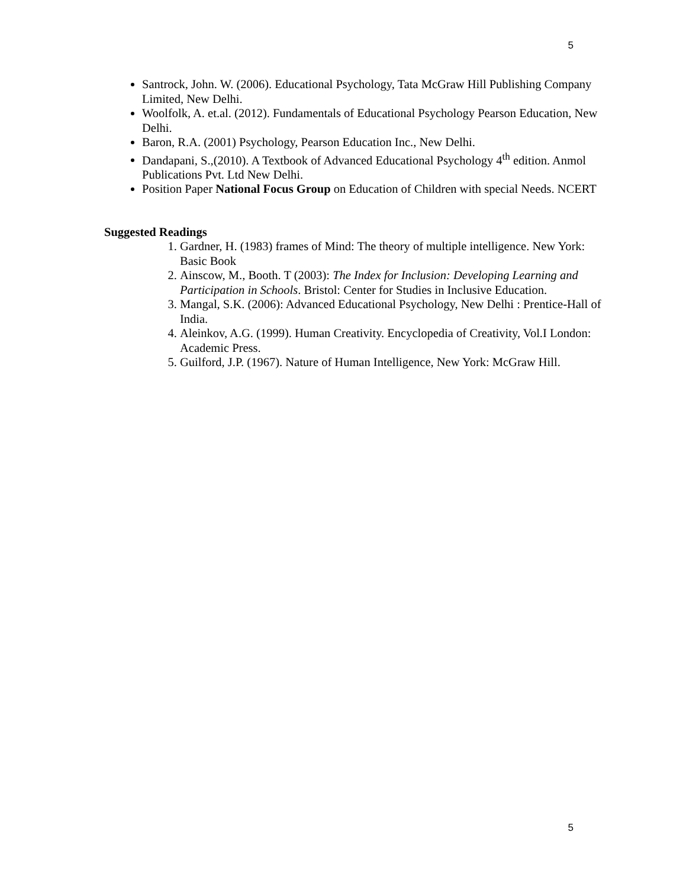5
Santrock, John. W. (2006). Educational Psychology, Tata McGraw Hill Publishing Company Limited, New Delhi.
Woolfolk, A. et.al. (2012). Fundamentals of Educational Psychology Pearson Education, New Delhi.
Baron, R.A. (2001) Psychology, Pearson Education Inc., New Delhi.
Dandapani, S.,(2010). A Textbook of Advanced Educational Psychology 4<sup>th</sup> edition. Anmol Publications Pvt. Ltd New Delhi.
Position Paper National Focus Group on Education of Children with special Needs. NCERT
Suggested Readings
1. Gardner, H. (1983) frames of Mind: The theory of multiple intelligence. New York: Basic Book
2. Ainscow, M., Booth. T (2003): The Index for Inclusion: Developing Learning and Participation in Schools. Bristol: Center for Studies in Inclusive Education.
3. Mangal, S.K. (2006): Advanced Educational Psychology, New Delhi : Prentice-Hall of India.
4. Aleinkov, A.G. (1999). Human Creativity. Encyclopedia of Creativity, Vol.I London: Academic Press.
5. Guilford, J.P. (1967). Nature of Human Intelligence, New York: McGraw Hill.
5